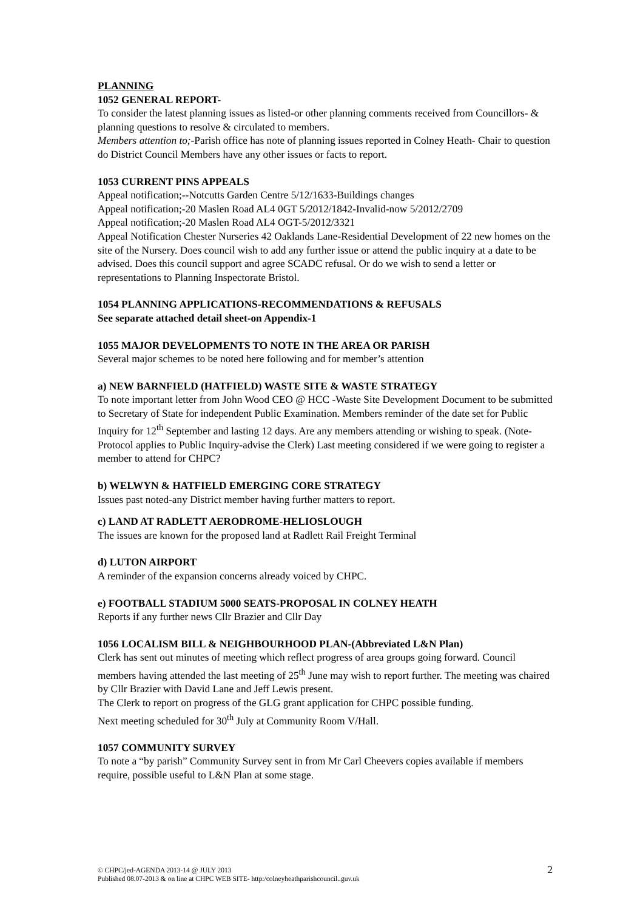PLANNING
1052 GENERAL REPORT-
To consider the latest planning issues as listed-or other planning comments received from Councillors- & planning questions to resolve & circulated to members.
Members attention to;-Parish office has note of planning issues reported in Colney Heath- Chair to question do District Council Members have any other issues or facts to report.
1053 CURRENT PINS APPEALS
Appeal notification;--Notcutts Garden Centre 5/12/1633-Buildings changes
Appeal notification;-20 Maslen Road AL4 0GT 5/2012/1842-Invalid-now 5/2012/2709
Appeal notification;-20 Maslen Road AL4 OGT-5/2012/3321
Appeal Notification Chester Nurseries 42 Oaklands Lane-Residential Development of 22 new homes on the site of the Nursery. Does council wish to add any further issue or attend the public inquiry at a date to be advised. Does this council support and agree SCADC refusal. Or do we wish to send a letter or representations to Planning Inspectorate Bristol.
1054 PLANNING APPLICATIONS-RECOMMENDATIONS & REFUSALS
See separate attached detail sheet-on Appendix-1
1055 MAJOR DEVELOPMENTS TO NOTE IN THE AREA OR PARISH
Several major schemes to be noted here following and for member’s attention
a) NEW BARNFIELD (HATFIELD) WASTE SITE & WASTE STRATEGY
To note important letter from John Wood CEO @ HCC -Waste Site Development Document to be submitted to Secretary of State for independent Public Examination. Members reminder of the date set for Public Inquiry for 12<sup>th</sup> September and lasting 12 days. Are any members attending or wishing to speak. (Note-Protocol applies to Public Inquiry-advise the Clerk) Last meeting considered if we were going to register a member to attend for CHPC?
b) WELWYN & HATFIELD EMERGING CORE STRATEGY
Issues past noted-any District member having further matters to report.
c) LAND AT RADLETT AERODROME-HELIOSLOUGH
The issues are known for the proposed land at Radlett Rail Freight Terminal
d) LUTON AIRPORT
A reminder of the expansion concerns already voiced by CHPC.
e) FOOTBALL STADIUM 5000 SEATS-PROPOSAL IN COLNEY HEATH
Reports if any further news Cllr Brazier and Cllr Day
1056 LOCALISM BILL & NEIGHBOURHOOD PLAN-(Abbreviated L&N Plan)
Clerk has sent out minutes of meeting which reflect progress of area groups going forward. Council members having attended the last meeting of 25<sup>th</sup> June may wish to report further. The meeting was chaired by Cllr Brazier with David Lane and Jeff Lewis present.
The Clerk to report on progress of the GLG grant application for CHPC possible funding.
Next meeting scheduled for 30<sup>th</sup> July at Community Room V/Hall.
1057 COMMUNITY SURVEY
To note a “by parish” Community Survey sent in from Mr Carl Cheevers copies available if members require, possible useful to L&N Plan at some stage.
© CHPC/jed-AGENDA 2013-14 @ JULY 2013
Published 08.07-2013 & on line at CHPC WEB SITE- http:/colneyheathparishcouncil..guv.uk
2